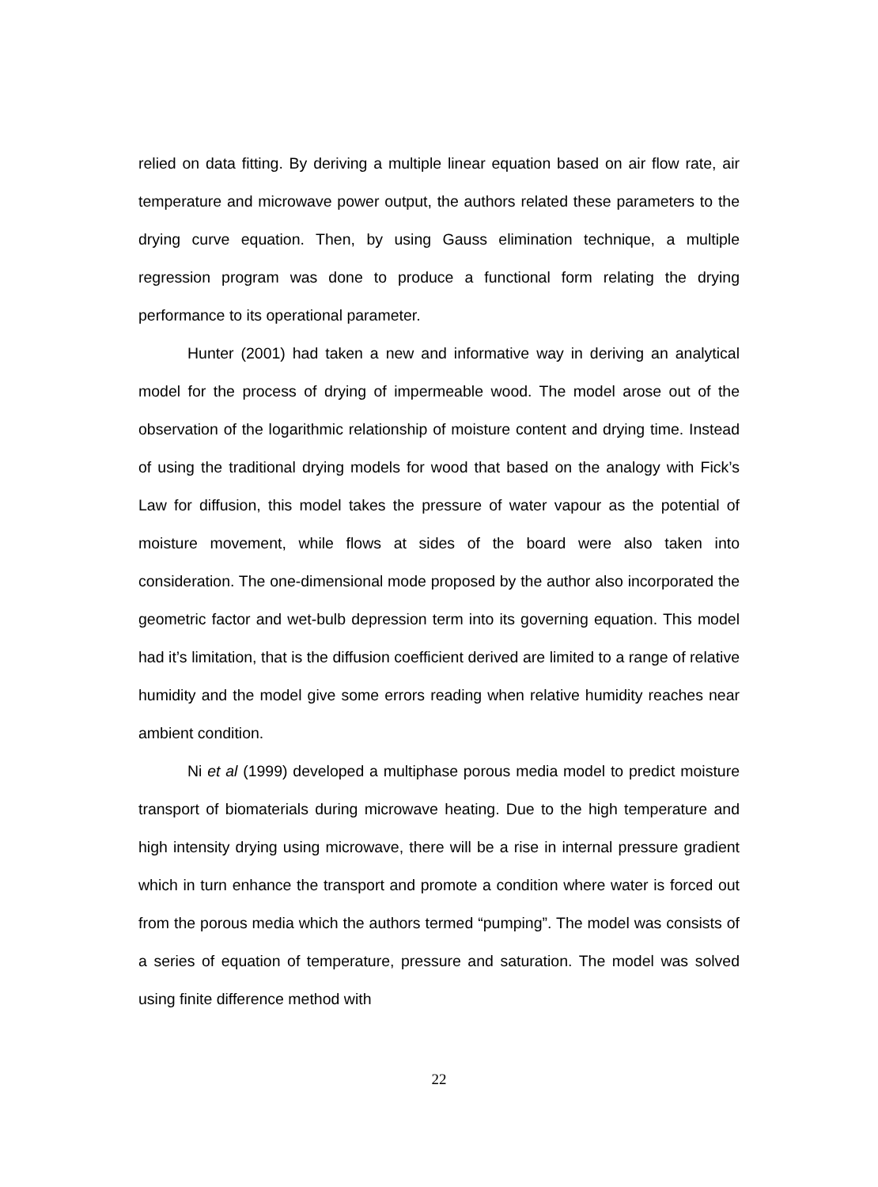relied on data fitting. By deriving a multiple linear equation based on air flow rate, air temperature and microwave power output, the authors related these parameters to the drying curve equation. Then, by using Gauss elimination technique, a multiple regression program was done to produce a functional form relating the drying performance to its operational parameter.
Hunter (2001) had taken a new and informative way in deriving an analytical model for the process of drying of impermeable wood. The model arose out of the observation of the logarithmic relationship of moisture content and drying time. Instead of using the traditional drying models for wood that based on the analogy with Fick’s Law for diffusion, this model takes the pressure of water vapour as the potential of moisture movement, while flows at sides of the board were also taken into consideration. The one-dimensional mode proposed by the author also incorporated the geometric factor and wet-bulb depression term into its governing equation. This model had it’s limitation, that is the diffusion coefficient derived are limited to a range of relative humidity and the model give some errors reading when relative humidity reaches near ambient condition.
Ni et al (1999) developed a multiphase porous media model to predict moisture transport of biomaterials during microwave heating. Due to the high temperature and high intensity drying using microwave, there will be a rise in internal pressure gradient which in turn enhance the transport and promote a condition where water is forced out from the porous media which the authors termed “pumping”. The model was consists of a series of equation of temperature, pressure and saturation. The model was solved using finite difference method with
22